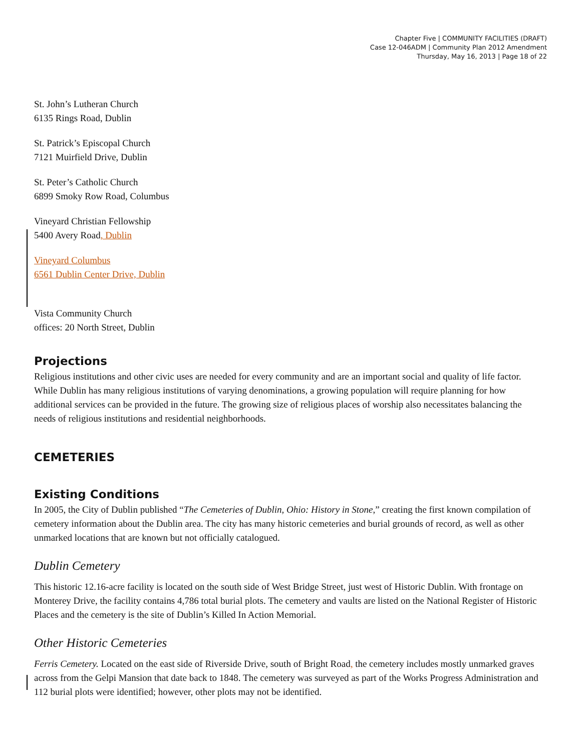Chapter Five | COMMUNITY FACILITIES (DRAFT)
Case 12-046ADM | Community Plan 2012 Amendment
Thursday, May 16, 2013 | Page 18 of 22
St. John’s Lutheran Church
6135 Rings Road, Dublin
St. Patrick’s Episcopal Church
7121 Muirfield Drive, Dublin
St. Peter’s Catholic Church
6899 Smoky Row Road, Columbus
Vineyard Christian Fellowship
5400 Avery Road, Dublin
Vineyard Columbus
6561 Dublin Center Drive, Dublin
Vista Community Church
offices: 20 North Street, Dublin
Projections
Religious institutions and other civic uses are needed for every community and are an important social and quality of life factor. While Dublin has many religious institutions of varying denominations, a growing population will require planning for how additional services can be provided in the future. The growing size of religious places of worship also necessitates balancing the needs of religious institutions and residential neighborhoods.
CEMETERIES
Existing Conditions
In 2005, the City of Dublin published “The Cemeteries of Dublin, Ohio: History in Stone,” creating the first known compilation of cemetery information about the Dublin area. The city has many historic cemeteries and burial grounds of record, as well as other unmarked locations that are known but not officially catalogued.
Dublin Cemetery
This historic 12.16-acre facility is located on the south side of West Bridge Street, just west of Historic Dublin. With frontage on Monterey Drive, the facility contains 4,786 total burial plots. The cemetery and vaults are listed on the National Register of Historic Places and the cemetery is the site of Dublin’s Killed In Action Memorial.
Other Historic Cemeteries
Ferris Cemetery. Located on the east side of Riverside Drive, south of Bright Road, the cemetery includes mostly unmarked graves across from the Gelpi Mansion that date back to 1848. The cemetery was surveyed as part of the Works Progress Administration and 112 burial plots were identified; however, other plots may not be identified.